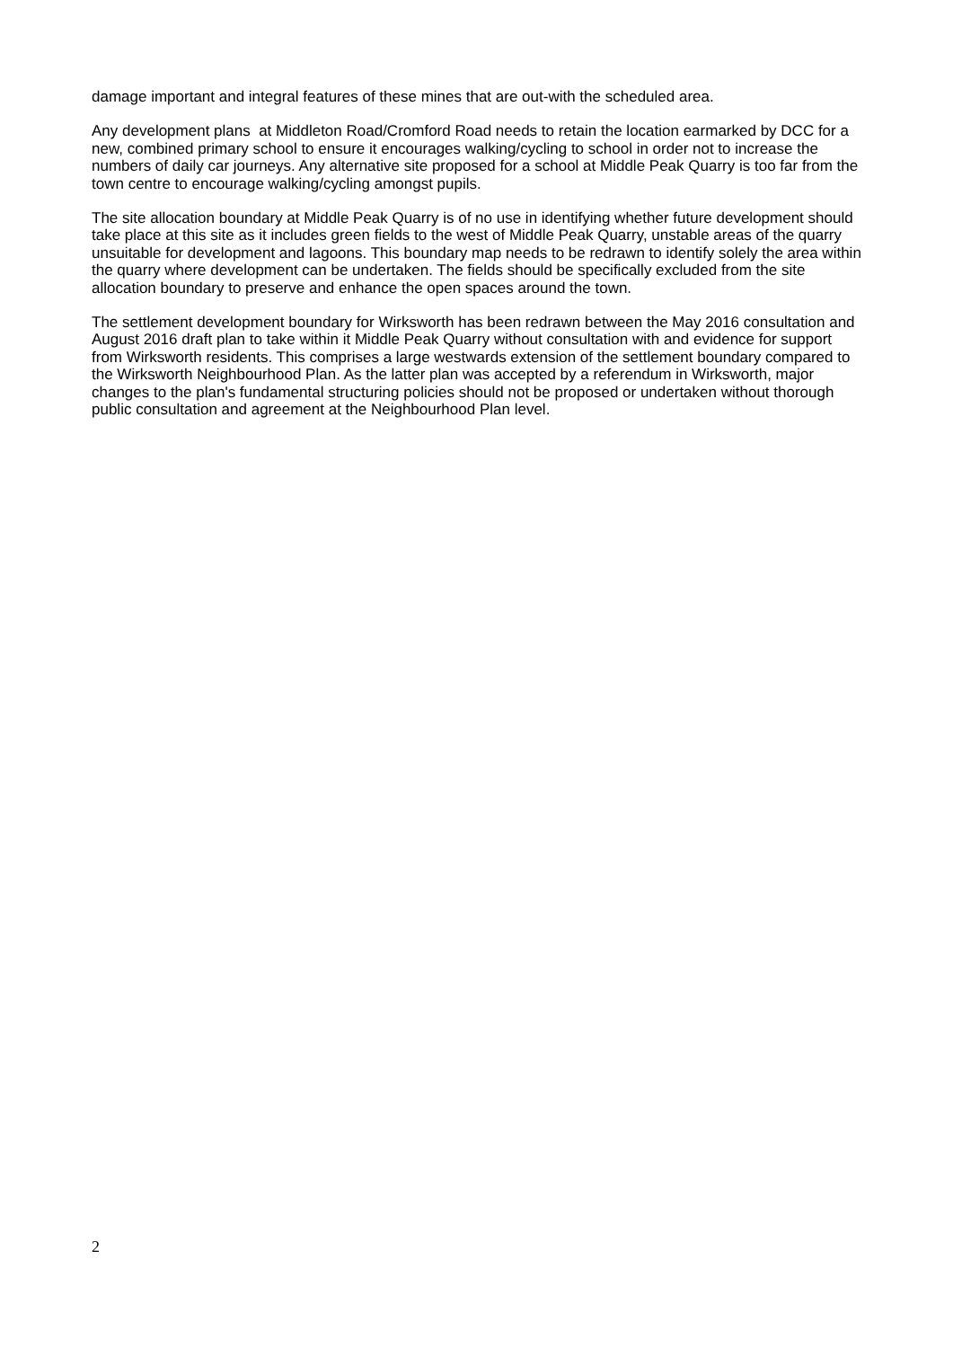damage important and integral features of these mines that are out-with the scheduled area.
Any development plans at Middleton Road/Cromford Road needs to retain the location earmarked by DCC for a new, combined primary school to ensure it encourages walking/cycling to school in order not to increase the numbers of daily car journeys. Any alternative site proposed for a school at Middle Peak Quarry is too far from the town centre to encourage walking/cycling amongst pupils.
The site allocation boundary at Middle Peak Quarry is of no use in identifying whether future development should take place at this site as it includes green fields to the west of Middle Peak Quarry, unstable areas of the quarry unsuitable for development and lagoons. This boundary map needs to be redrawn to identify solely the area within the quarry where development can be undertaken. The fields should be specifically excluded from the site allocation boundary to preserve and enhance the open spaces around the town.
The settlement development boundary for Wirksworth has been redrawn between the May 2016 consultation and August 2016 draft plan to take within it Middle Peak Quarry without consultation with and evidence for support from Wirksworth residents. This comprises a large westwards extension of the settlement boundary compared to the Wirksworth Neighbourhood Plan. As the latter plan was accepted by a referendum in Wirksworth, major changes to the plan's fundamental structuring policies should not be proposed or undertaken without thorough public consultation and agreement at the Neighbourhood Plan level.
2